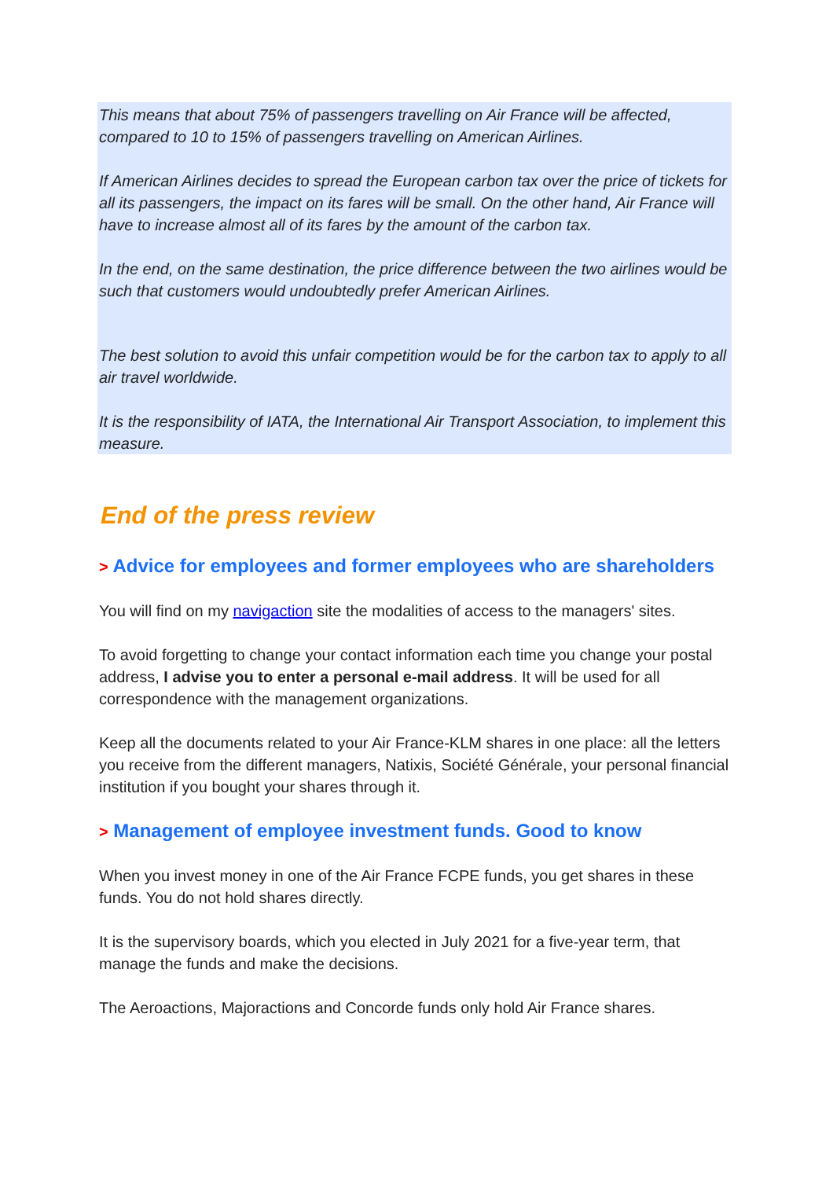This means that about 75% of passengers travelling on Air France will be affected, compared to 10 to 15% of passengers travelling on American Airlines.
If American Airlines decides to spread the European carbon tax over the price of tickets for all its passengers, the impact on its fares will be small. On the other hand, Air France will have to increase almost all of its fares by the amount of the carbon tax.
In the end, on the same destination, the price difference between the two airlines would be such that customers would undoubtedly prefer American Airlines.
The best solution to avoid this unfair competition would be for the carbon tax to apply to all air travel worldwide.
It is the responsibility of IATA, the International Air Transport Association, to implement this measure.
End of the press review
> Advice for employees and former employees who are shareholders
You will find on my navigaction site the modalities of access to the managers' sites.
To avoid forgetting to change your contact information each time you change your postal address, I advise you to enter a personal e-mail address. It will be used for all correspondence with the management organizations.
Keep all the documents related to your Air France-KLM shares in one place: all the letters you receive from the different managers, Natixis, Société Générale, your personal financial institution if you bought your shares through it.
> Management of employee investment funds. Good to know
When you invest money in one of the Air France FCPE funds, you get shares in these funds. You do not hold shares directly.
It is the supervisory boards, which you elected in July 2021 for a five-year term, that manage the funds and make the decisions.
The Aeroactions, Majoractions and Concorde funds only hold Air France shares.